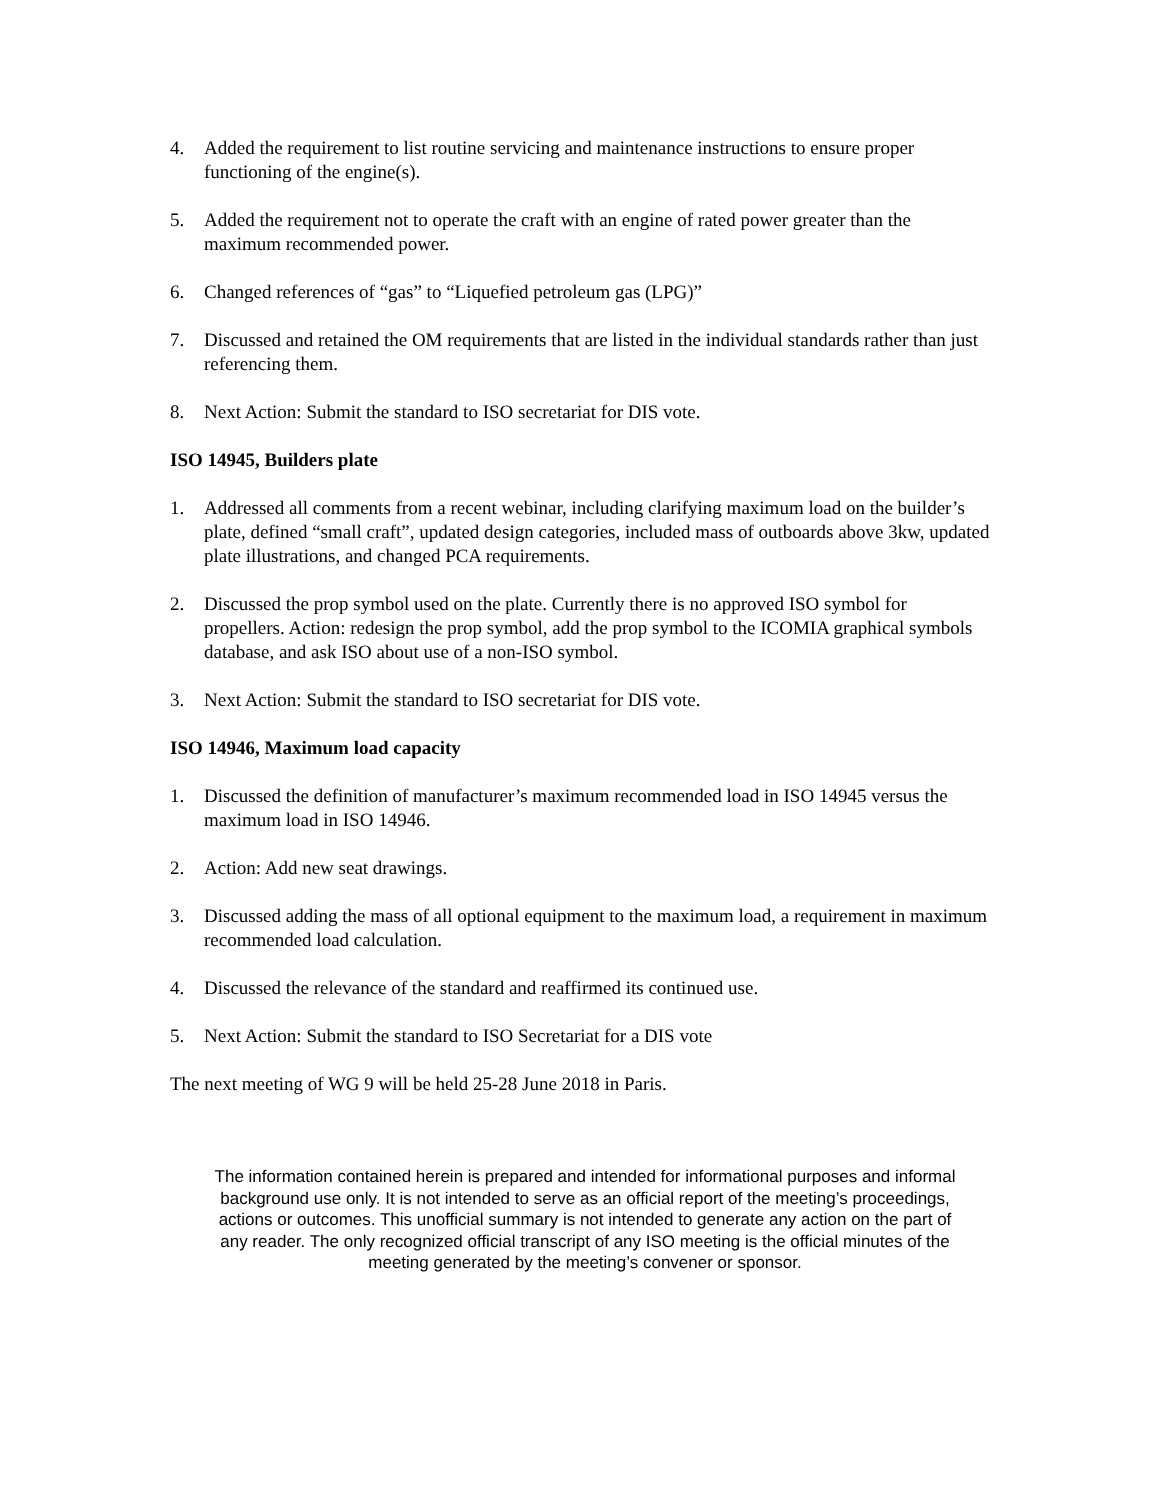4. Added the requirement to list routine servicing and maintenance instructions to ensure proper functioning of the engine(s).
5. Added the requirement not to operate the craft with an engine of rated power greater than the maximum recommended power.
6. Changed references of “gas” to “Liquefied petroleum gas (LPG)”
7. Discussed and retained the OM requirements that are listed in the individual standards rather than just referencing them.
8. Next Action: Submit the standard to ISO secretariat for DIS vote.
ISO 14945, Builders plate
1. Addressed all comments from a recent webinar, including clarifying maximum load on the builder’s plate, defined “small craft”, updated design categories, included mass of outboards above 3kw, updated plate illustrations, and changed PCA requirements.
2. Discussed the prop symbol used on the plate. Currently there is no approved ISO symbol for propellers. Action: redesign the prop symbol, add the prop symbol to the ICOMIA graphical symbols database, and ask ISO about use of a non-ISO symbol.
3. Next Action: Submit the standard to ISO secretariat for DIS vote.
ISO 14946, Maximum load capacity
1. Discussed the definition of manufacturer’s maximum recommended load in ISO 14945 versus the maximum load in ISO 14946.
2. Action: Add new seat drawings.
3. Discussed adding the mass of all optional equipment to the maximum load, a requirement in maximum recommended load calculation.
4. Discussed the relevance of the standard and reaffirmed its continued use.
5. Next Action: Submit the standard to ISO Secretariat for a DIS vote
The next meeting of WG 9 will be held 25-28 June 2018 in Paris.
The information contained herein is prepared and intended for informational purposes and informal background use only. It is not intended to serve as an official report of the meeting’s proceedings, actions or outcomes. This unofficial summary is not intended to generate any action on the part of any reader. The only recognized official transcript of any ISO meeting is the official minutes of the meeting generated by the meeting’s convener or sponsor.